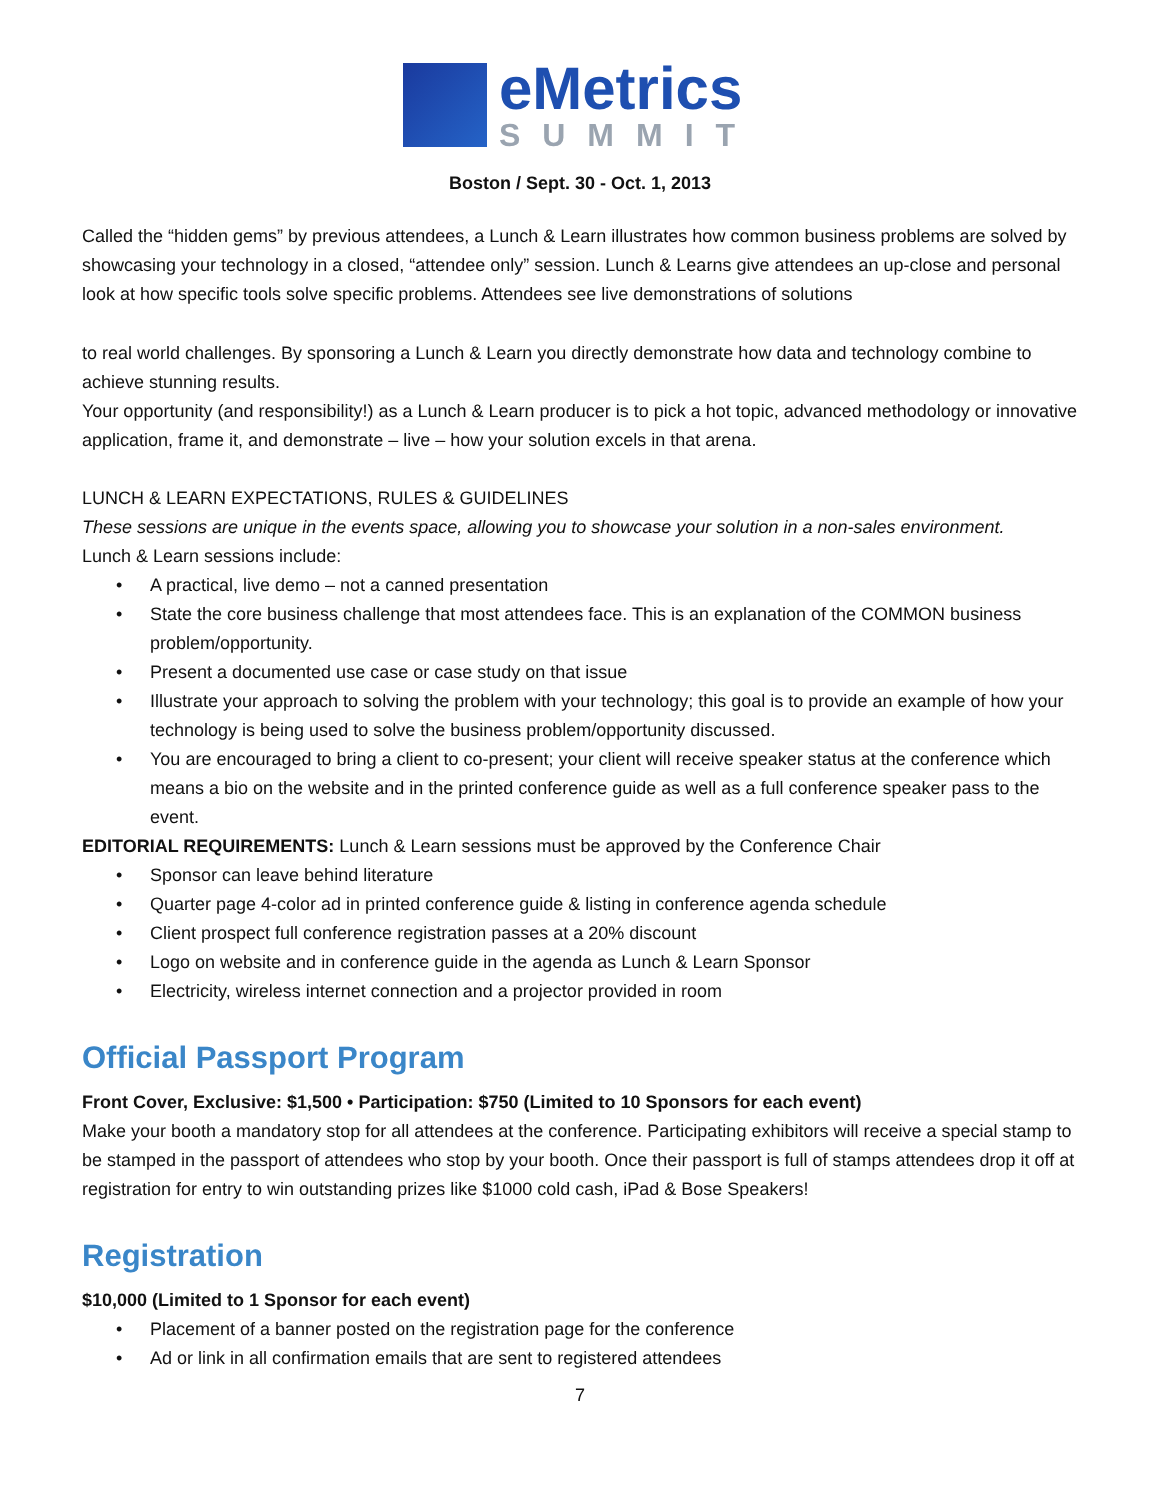eMetrics
SUMMIT
Boston / Sept. 30 - Oct. 1, 2013
Called the “hidden gems” by previous attendees, a Lunch & Learn illustrates how common business problems are solved by showcasing your technology in a closed, “attendee only” session. Lunch & Learns give attendees an up-close and personal look at how specific tools solve specific problems. Attendees see live demonstrations of solutions
to real world challenges. By sponsoring a Lunch & Learn you directly demonstrate how data and technology combine to achieve stunning results.
Your opportunity (and responsibility!) as a Lunch & Learn producer is to pick a hot topic, advanced methodology or innovative application, frame it, and demonstrate – live – how your solution excels in that arena.
LUNCH & LEARN EXPECTATIONS, RULES & GUIDELINES
These sessions are unique in the events space, allowing you to showcase your solution in a non-sales environment.
Lunch & Learn sessions include:
• A practical, live demo – not a canned presentation
• State the core business challenge that most attendees face. This is an explanation of the COMMON business problem/opportunity.
• Present a documented use case or case study on that issue
• Illustrate your approach to solving the problem with your technology; this goal is to provide an example of how your technology is being used to solve the business problem/opportunity discussed.
• You are encouraged to bring a client to co-present; your client will receive speaker status at the conference which means a bio on the website and in the printed conference guide as well as a full conference speaker pass to the event.
EDITORIAL REQUIREMENTS: Lunch & Learn sessions must be approved by the Conference Chair
• Sponsor can leave behind literature
• Quarter page 4-color ad in printed conference guide & listing in conference agenda schedule
• Client prospect full conference registration passes at a 20% discount
• Logo on website and in conference guide in the agenda as Lunch & Learn Sponsor
• Electricity, wireless internet connection and a projector provided in room
Official Passport Program
Front Cover, Exclusive: $1,500 • Participation: $750 (Limited to 10 Sponsors for each event)
Make your booth a mandatory stop for all attendees at the conference. Participating exhibitors will receive a special stamp to be stamped in the passport of attendees who stop by your booth. Once their passport is full of stamps attendees drop it off at registration for entry to win outstanding prizes like $1000 cold cash, iPad & Bose Speakers!
Registration
$10,000 (Limited to 1 Sponsor for each event)
• Placement of a banner posted on the registration page for the conference
• Ad or link in all confirmation emails that are sent to registered attendees
7